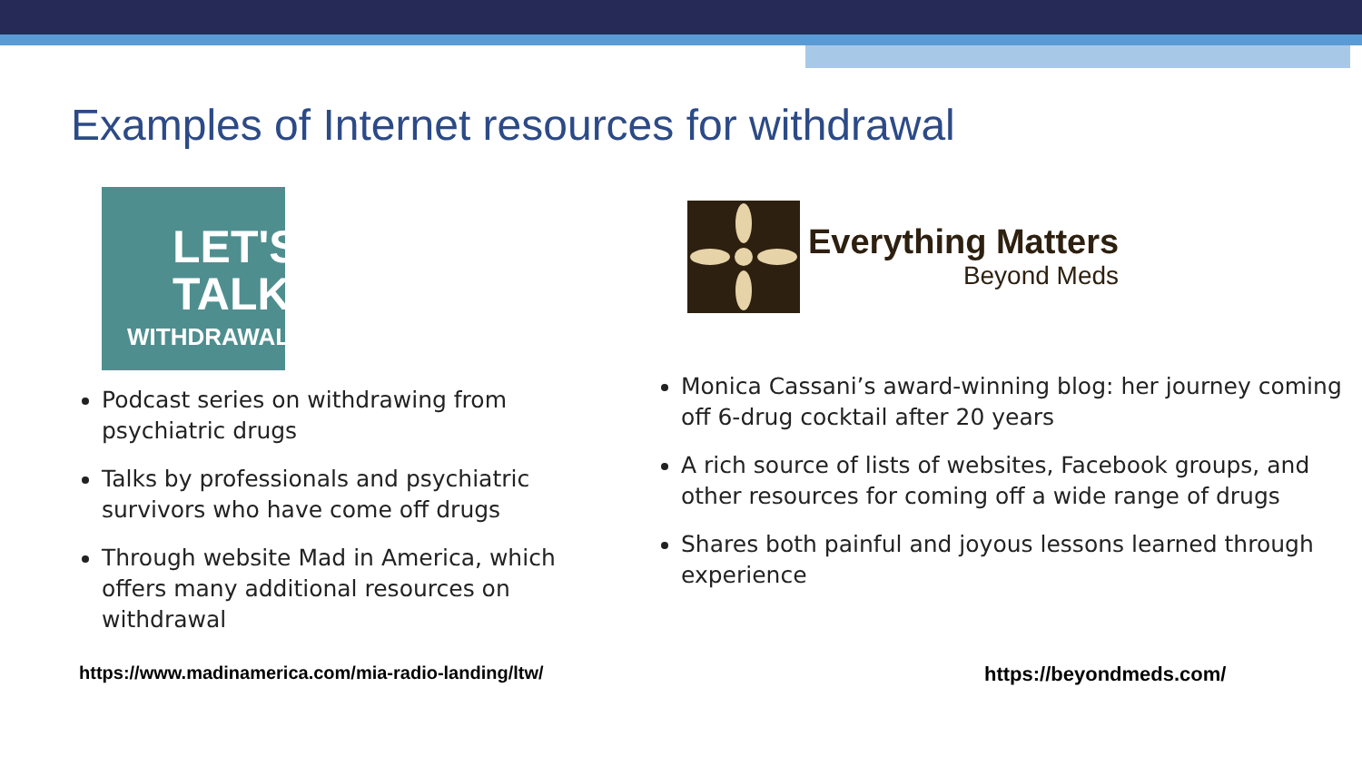Examples of Internet resources for withdrawal
LET'S
TALK
WITHDRAWAL
Everything Matters
Beyond Meds
Podcast series on withdrawing from psychiatric drugs
Talks by professionals and psychiatric survivors who have come off drugs
Through website Mad in America, which offers many additional resources on withdrawal
Monica Cassani’s award-winning blog: her journey coming off 6-drug cocktail after 20 years
A rich source of lists of websites, Facebook groups, and other resources for coming off a wide range of drugs
Shares both painful and joyous lessons learned through experience
https://www.madinamerica.com/mia-radio-landing/ltw/
https://beyondmeds.com/